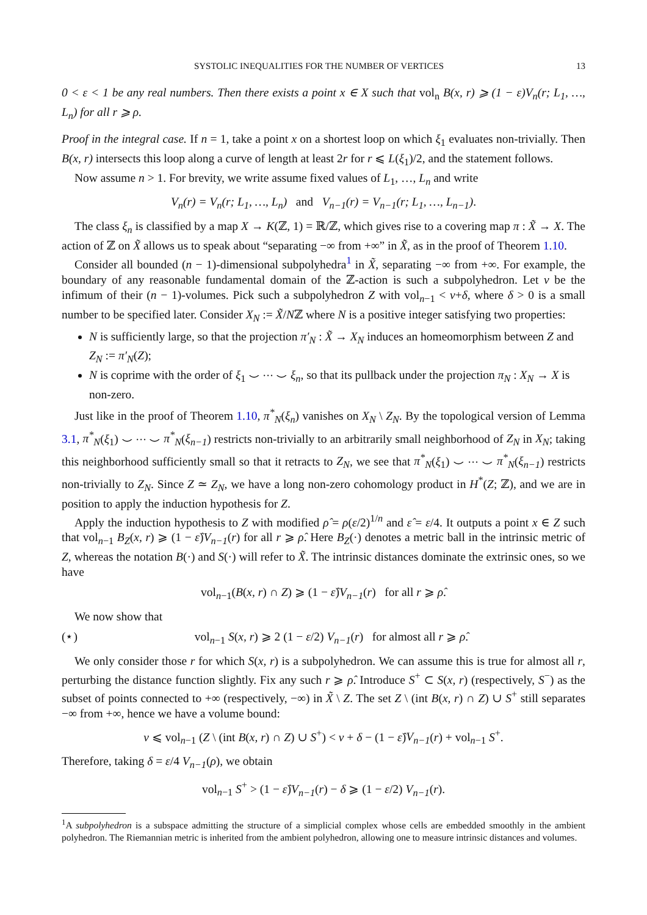SYSTOLIC INEQUALITIES FOR THE NUMBER OF VERTICES 13
0 < ε < 1 be any real numbers. Then there exists a point x ∈ X such that vol<sub>n</sub> B(x, r) ⩾ (1 − ε)V<sub>n</sub>(r; L<sub>1</sub>, …, L<sub>n</sub>) for all r ⩾ ρ.
Proof in the integral case. If n = 1, take a point x on a shortest loop on which ξ<sub>1</sub> evaluates non-trivially. Then B(x, r) intersects this loop along a curve of length at least 2r for r ⩽ L(ξ<sub>1</sub>)/2, and the statement follows.
Now assume n > 1. For brevity, we write assume fixed values of L<sub>1</sub>, …, L<sub>n</sub> and write
V<sub>n</sub>(r) = V<sub>n</sub>(r; L<sub>1</sub>, …, L<sub>n</sub>) and V<sub>n−1</sub>(r) = V<sub>n−1</sub>(r; L<sub>1</sub>, …, L<sub>n−1</sub>).
The class ξ<sub>n</sub> is classified by a map X → K(ℤ, 1) = ℝ/ℤ, which gives rise to a covering map π : X̃ → X. The action of ℤ on X̃ allows us to speak about “separating −∞ from +∞” in X̃, as in the proof of Theorem 1.10.
Consider all bounded (n − 1)-dimensional subpolyhedra<sup>1</sup> in X̃, separating −∞ from +∞. For example, the boundary of any reasonable fundamental domain of the ℤ-action is such a subpolyhedron. Let v be the infimum of their (n − 1)-volumes. Pick such a subpolyhedron Z with vol<sub>n−1</sub> < v+δ, where δ > 0 is a small number to be specified later. Consider X<sub>N</sub> := X̃/Nℤ where N is a positive integer satisfying two properties:
N is sufficiently large, so that the projection π′<sub>N</sub> : X̃ → X<sub>N</sub> induces an homeomorphism between Z and Z<sub>N</sub> := π′<sub>N</sub>(Z);
N is coprime with the order of ξ<sub>1</sub> ⌣ ⋯ ⌣ ξ<sub>n</sub>, so that its pullback under the projection π<sub>N</sub> : X<sub>N</sub> → X is non-zero.
Just like in the proof of Theorem 1.10, π<sup>*</sup><sub>N</sub>(ξ<sub>n</sub>) vanishes on X<sub>N</sub> \ Z<sub>N</sub>. By the topological version of Lemma 3.1, π<sup>*</sup><sub>N</sub>(ξ<sub>1</sub>) ⌣ ⋯ ⌣ π<sup>*</sup><sub>N</sub>(ξ<sub>n−1</sub>) restricts non-trivially to an arbitrarily small neighborhood of Z<sub>N</sub> in X<sub>N</sub>; taking this neighborhood sufficiently small so that it retracts to Z<sub>N</sub>, we see that π<sup>*</sup><sub>N</sub>(ξ<sub>1</sub>) ⌣ ⋯ ⌣ π<sup>*</sup><sub>N</sub>(ξ<sub>n−1</sub>) restricts non-trivially to Z<sub>N</sub>. Since Z ≃ Z<sub>N</sub>, we have a long non-zero cohomology product in H<sup>*</sup>(Z; ℤ), and we are in position to apply the induction hypothesis for Z.
Apply the induction hypothesis to Z with modified ρ̂ = ρ(ε/2)<sup>1/n</sup> and ε̂ = ε/4. It outputs a point x ∈ Z such that vol<sub>n−1</sub> B<sub>Z</sub>(x, r) ⩾ (1 − ε̂)V<sub>n−1</sub>(r) for all r ⩾ ρ̂. Here B<sub>Z</sub>(·) denotes a metric ball in the intrinsic metric of Z, whereas the notation B(·) and S(·) will refer to X̃. The intrinsic distances dominate the extrinsic ones, so we have
vol<sub>n−1</sub>(B(x, r) ∩ Z) ⩾ (1 − ε̂)V<sub>n−1</sub>(r) for all r ⩾ ρ̂.
We now show that
(⋆) vol<sub>n−1</sub> S(x, r) ⩾ 2 (1 − ε/2) V<sub>n−1</sub>(r) for almost all r ⩾ ρ̂.
We only consider those r for which S(x, r) is a subpolyhedron. We can assume this is true for almost all r, perturbing the distance function slightly. Fix any such r ⩾ ρ̂. Introduce S<sup>+</sup> ⊂ S(x, r) (respectively, S<sup>−</sup>) as the subset of points connected to +∞ (respectively, −∞) in X̃ \ Z. The set Z \ (int B(x, r) ∩ Z) ∪ S<sup>+</sup> still separates −∞ from +∞, hence we have a volume bound:
v ⩽ vol<sub>n−1</sub> (Z \ (int B(x, r) ∩ Z) ∪ S<sup>+</sup>) < v + δ − (1 − ε̂)V<sub>n−1</sub>(r) + vol<sub>n−1</sub> S<sup>+</sup>.
Therefore, taking δ = ε/4 V<sub>n−1</sub>(ρ), we obtain
vol<sub>n−1</sub> S<sup>+</sup> > (1 − ε̂)V<sub>n−1</sub>(r) − δ ⩾ (1 − ε/2) V<sub>n−1</sub>(r).
<sup>1</sup> A subpolyhedron is a subspace admitting the structure of a simplicial complex whose cells are embedded smoothly in the ambient polyhedron. The Riemannian metric is inherited from the ambient polyhedron, allowing one to measure intrinsic distances and volumes.